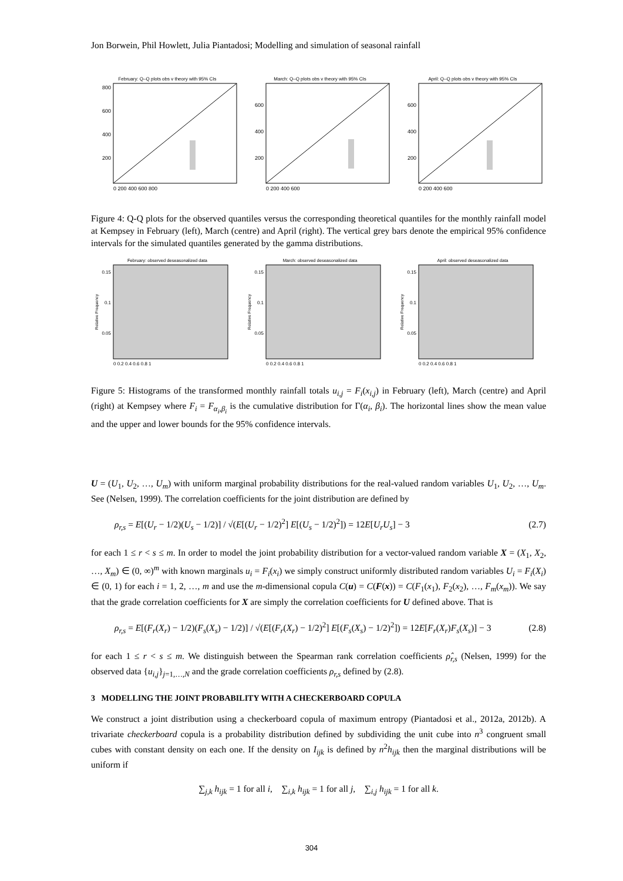Jon Borwein, Phil Howlett, Julia Piantadosi; Modelling and simulation of seasonal rainfall
February: Q–Q plots obs v theory with 95% CIs
800
600
400
200
0 200 400 600 800
March: Q–Q plots obs v theory with 95% CIs
600
400
200
0 200 400 600
April: Q–Q plots obs v theory with 95% CIs
600
400
200
0 200 400 600
Figure 4: Q-Q plots for the observed quantiles versus the corresponding theoretical quantiles for the monthly rainfall model at Kempsey in February (left), March (centre) and April (right). The vertical grey bars denote the empirical 95% confidence intervals for the simulated quantiles generated by the gamma distributions.
February: observed deseasonalized data
Relative Frequency
0.15
0.1
0.05
0 0.2 0.4 0.6 0.8 1
March: observed deseasonalized data
Relative Frequency
0.15
0.1
0.05
0 0.2 0.4 0.6 0.8 1
April: observed deseasonalized data
Relative Frequency
0.15
0.1
0.05
0 0.2 0.4 0.6 0.8 1
Figure 5: Histograms of the transformed monthly rainfall totals u<sub>i,j</sub> = F<sub>i</sub>(x<sub>i,j</sub>) in February (left), March (centre) and April (right) at Kempsey where F<sub>i</sub> = F<sub>α<sub>i</sub>,β<sub>i</sub></sub> is the cumulative distribution for Γ(α<sub>i</sub>, β<sub>i</sub>). The horizontal lines show the mean value and the upper and lower bounds for the 95% confidence intervals.
U = (U<sub>1</sub>, U<sub>2</sub>, …, U<sub>m</sub>) with uniform marginal probability distributions for the real-valued random variables U<sub>1</sub>, U<sub>2</sub>, …, U<sub>m</sub>. See (Nelsen, 1999). The correlation coefficients for the joint distribution are defined by
ρ<sub>r,s</sub> = E[(U<sub>r</sub> − 1/2)(U<sub>s</sub> − 1/2)] / √(E[(U<sub>r</sub> − 1/2)<sup>2</sup>] E[(U<sub>s</sub> − 1/2)<sup>2</sup>]) = 12E[U<sub>r</sub>U<sub>s</sub>] − 3 (2.7)
for each 1 ≤ r < s ≤ m. In order to model the joint probability distribution for a vector-valued random variable X = (X<sub>1</sub>, X<sub>2</sub>, …, X<sub>m</sub>) ∈ (0, ∞)<sup>m</sup> with known marginals u<sub>i</sub> = F<sub>i</sub>(x<sub>i</sub>) we simply construct uniformly distributed random variables U<sub>i</sub> = F<sub>i</sub>(X<sub>i</sub>) ∈ (0, 1) for each i = 1, 2, …, m and use the m-dimensional copula C(u) = C(F(x)) = C(F<sub>1</sub>(x<sub>1</sub>), F<sub>2</sub>(x<sub>2</sub>), …, F<sub>m</sub>(x<sub>m</sub>)). We say that the grade correlation coefficients for X are simply the correlation coefficients for U defined above. That is
ρ<sub>r,s</sub> = E[(F<sub>r</sub>(X<sub>r</sub>) − 1/2)(F<sub>s</sub>(X<sub>s</sub>) − 1/2)] / √(E[(F<sub>r</sub>(X<sub>r</sub>) − 1/2)<sup>2</sup>] E[(F<sub>s</sub>(X<sub>s</sub>) − 1/2)<sup>2</sup>]) = 12E[F<sub>r</sub>(X<sub>r</sub>)F<sub>s</sub>(X<sub>s</sub>)] − 3 (2.8)
for each 1 ≤ r < s ≤ m. We distinguish between the Spearman rank correlation coefficients ρ̂<sub>r,s</sub> (Nelsen, 1999) for the observed data {u<sub>i,j</sub>}<sub>j=1,…,N</sub> and the grade correlation coefficients ρ<sub>r,s</sub> defined by (2.8).
3 MODELLING THE JOINT PROBABILITY WITH A CHECKERBOARD COPULA
We construct a joint distribution using a checkerboard copula of maximum entropy (Piantadosi et al., 2012a, 2012b). A trivariate checkerboard copula is a probability distribution defined by subdividing the unit cube into n<sup>3</sup> congruent small cubes with constant density on each one. If the density on I<sub>ijk</sub> is defined by n<sup>2</sup>h<sub>ijk</sub> then the marginal distributions will be uniform if
∑<sub>j,k</sub> h<sub>ijk</sub> = 1 for all i, ∑<sub>i,k</sub> h<sub>ijk</sub> = 1 for all j, ∑<sub>i,j</sub> h<sub>ijk</sub> = 1 for all k.
304